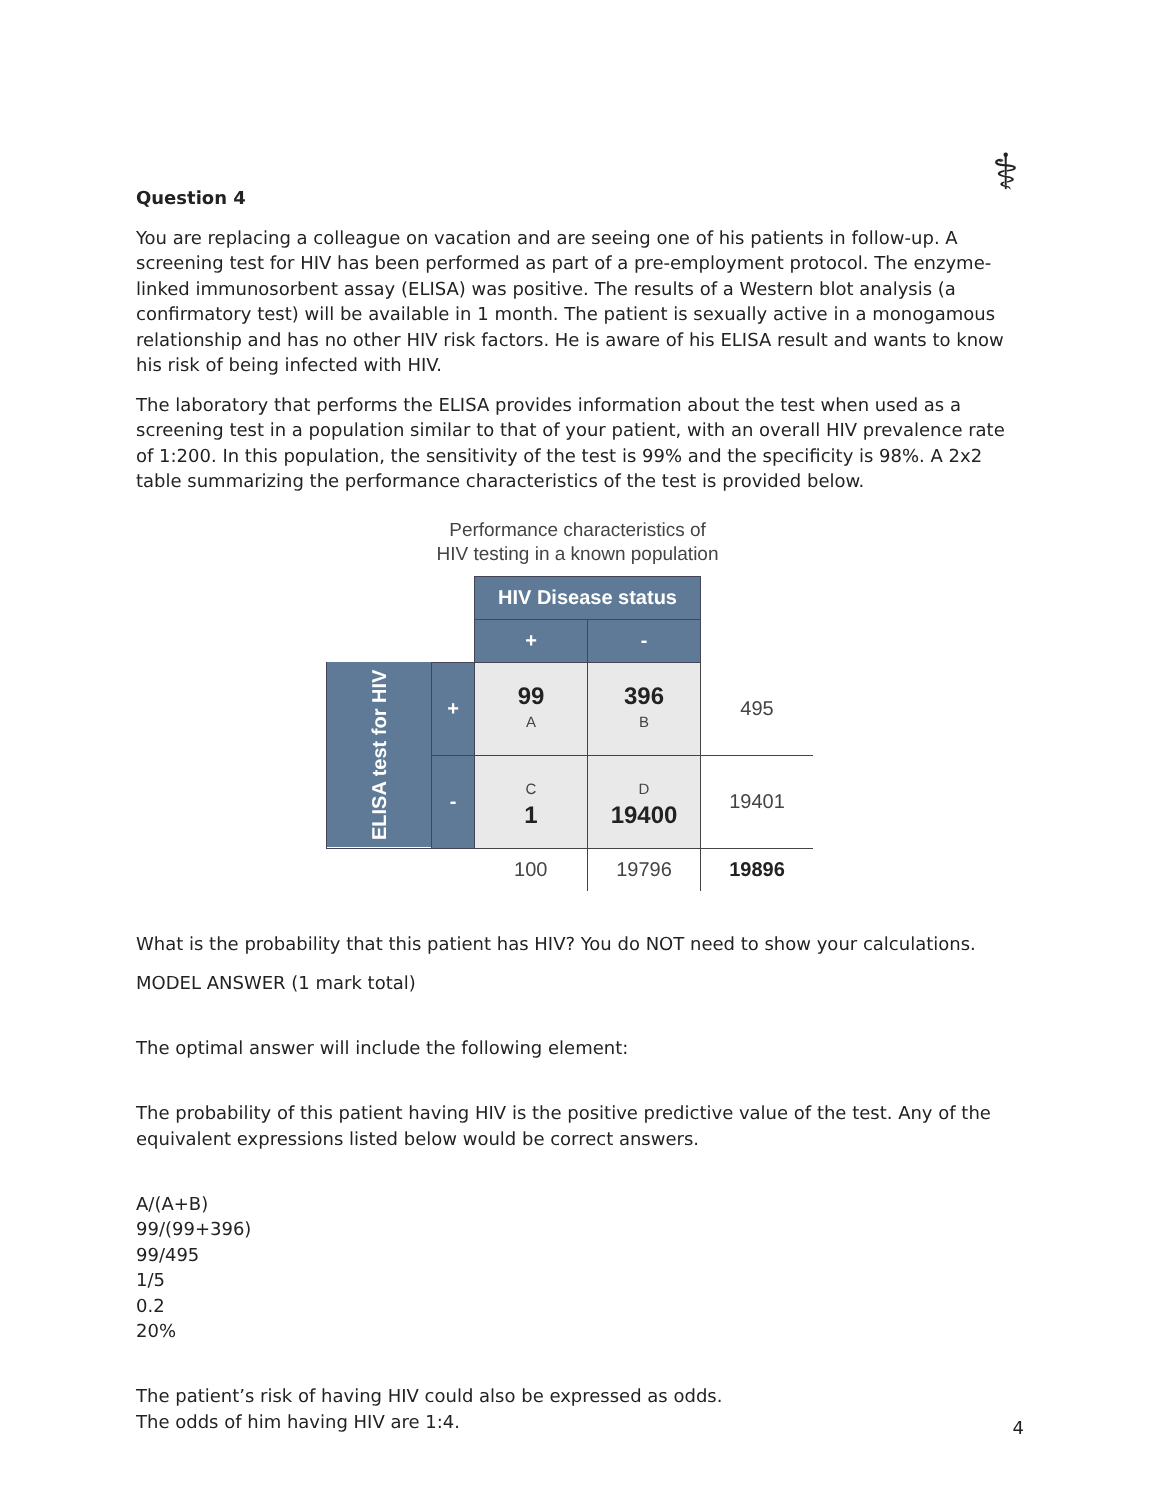⚕
Question 4
You are replacing a colleague on vacation and are seeing one of his patients in follow-up. A screening test for HIV has been performed as part of a pre-employment protocol. The enzyme-linked immunosorbent assay (ELISA) was positive. The results of a Western blot analysis (a confirmatory test) will be available in 1 month. The patient is sexually active in a monogamous relationship and has no other HIV risk factors. He is aware of his ELISA result and wants to know his risk of being infected with HIV.
The laboratory that performs the ELISA provides information about the test when used as a screening test in a population similar to that of your patient, with an overall HIV prevalence rate of 1:200. In this population, the sensitivity of the test is 99% and the specificity is 98%. A 2x2 table summarizing the performance characteristics of the test is provided below.
Performance characteristics of
HIV testing in a known population
| | | HIV Disease status | | |
| | | + | - | |
| ELISA test for HIV | + | 99 A | 396 B | 495 |
| | - | C 1 | D 19400 | 19401 |
| | | 100 | 19796 | 19896 |
What is the probability that this patient has HIV? You do NOT need to show your calculations.
MODEL ANSWER (1 mark total)
The optimal answer will include the following element:
The probability of this patient having HIV is the positive predictive value of the test. Any of the equivalent expressions listed below would be correct answers.
A/(A+B)
99/(99+396)
99/495
1/5
0.2
20%
The patient’s risk of having HIV could also be expressed as odds.
The odds of him having HIV are 1:4.
4